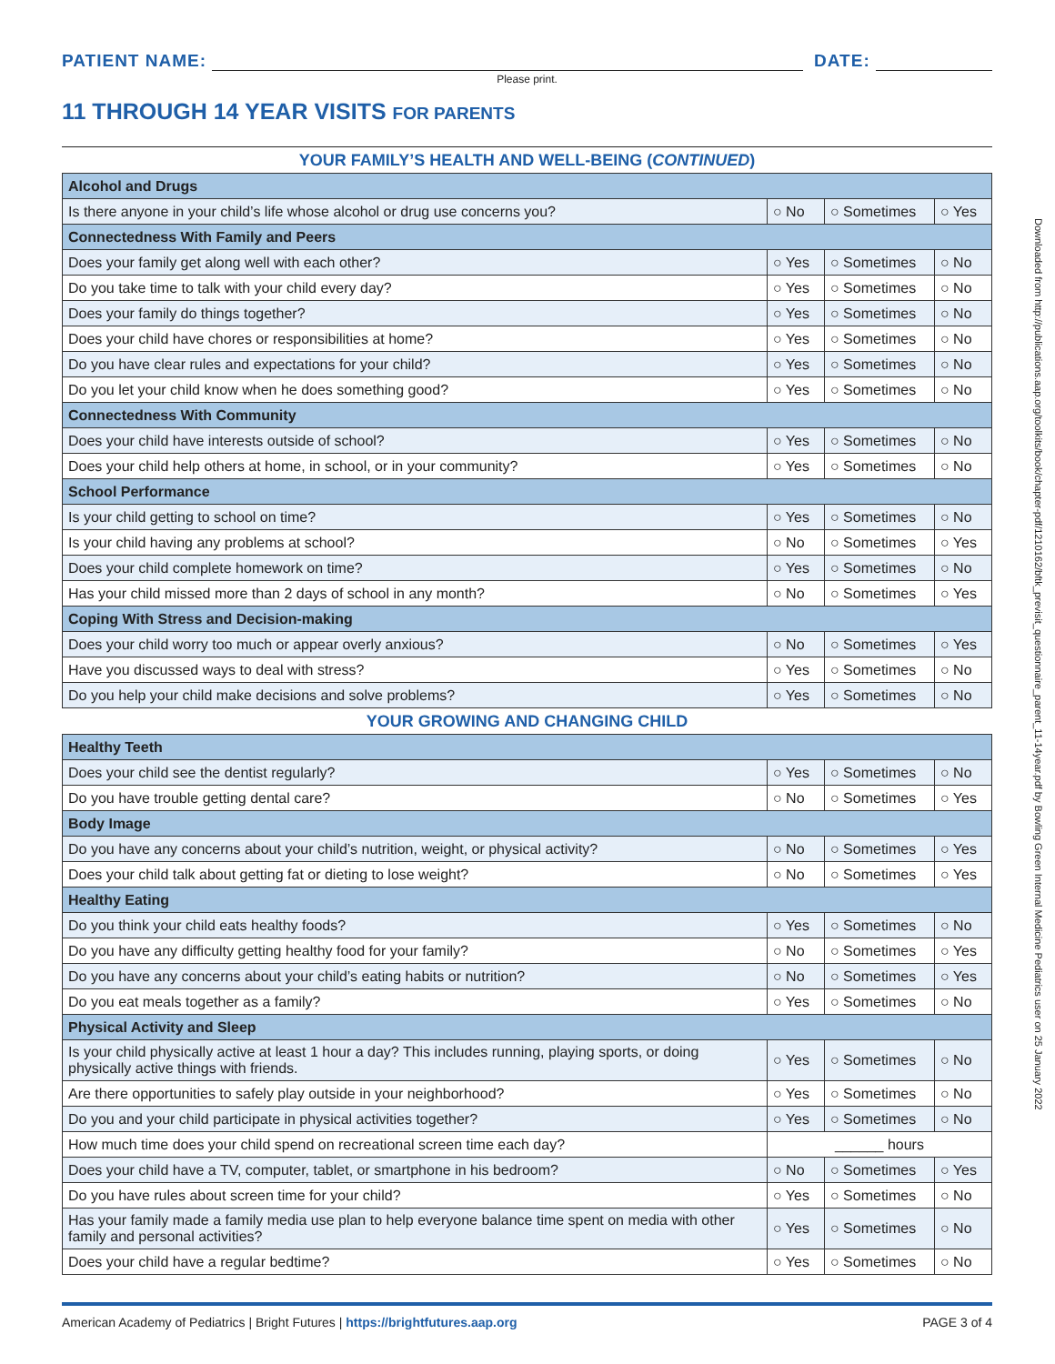PATIENT NAME:
DATE:
Please print.
11 THROUGH 14 YEAR VISITS FOR PARENTS
YOUR FAMILY’S HEALTH AND WELL-BEING (CONTINUED)
| Alcohol and Drugs | | | |
| Is there anyone in your child’s life whose alcohol or drug use concerns you? | ○ No | ○ Sometimes | ○ Yes |
| Connectedness With Family and Peers | | | |
| Does your family get along well with each other? | ○ Yes | ○ Sometimes | ○ No |
| Do you take time to talk with your child every day? | ○ Yes | ○ Sometimes | ○ No |
| Does your family do things together? | ○ Yes | ○ Sometimes | ○ No |
| Does your child have chores or responsibilities at home? | ○ Yes | ○ Sometimes | ○ No |
| Do you have clear rules and expectations for your child? | ○ Yes | ○ Sometimes | ○ No |
| Do you let your child know when he does something good? | ○ Yes | ○ Sometimes | ○ No |
| Connectedness With Community | | | |
| Does your child have interests outside of school? | ○ Yes | ○ Sometimes | ○ No |
| Does your child help others at home, in school, or in your community? | ○ Yes | ○ Sometimes | ○ No |
| School Performance | | | |
| Is your child getting to school on time? | ○ Yes | ○ Sometimes | ○ No |
| Is your child having any problems at school? | ○ No | ○ Sometimes | ○ Yes |
| Does your child complete homework on time? | ○ Yes | ○ Sometimes | ○ No |
| Has your child missed more than 2 days of school in any month? | ○ No | ○ Sometimes | ○ Yes |
| Coping With Stress and Decision-making | | | |
| Does your child worry too much or appear overly anxious? | ○ No | ○ Sometimes | ○ Yes |
| Have you discussed ways to deal with stress? | ○ Yes | ○ Sometimes | ○ No |
| Do you help your child make decisions and solve problems? | ○ Yes | ○ Sometimes | ○ No |
YOUR GROWING AND CHANGING CHILD
| Healthy Teeth | | | |
| Does your child see the dentist regularly? | ○ Yes | ○ Sometimes | ○ No |
| Do you have trouble getting dental care? | ○ No | ○ Sometimes | ○ Yes |
| Body Image | | | |
| Do you have any concerns about your child’s nutrition, weight, or physical activity? | ○ No | ○ Sometimes | ○ Yes |
| Does your child talk about getting fat or dieting to lose weight? | ○ No | ○ Sometimes | ○ Yes |
| Healthy Eating | | | |
| Do you think your child eats healthy foods? | ○ Yes | ○ Sometimes | ○ No |
| Do you have any difficulty getting healthy food for your family? | ○ No | ○ Sometimes | ○ Yes |
| Do you have any concerns about your child’s eating habits or nutrition? | ○ No | ○ Sometimes | ○ Yes |
| Do you eat meals together as a family? | ○ Yes | ○ Sometimes | ○ No |
| Physical Activity and Sleep | | | |
| Is your child physically active at least 1 hour a day? This includes running, playing sports, or doing physically active things with friends. | ○ Yes | ○ Sometimes | ○ No |
| Are there opportunities to safely play outside in your neighborhood? | ○ Yes | ○ Sometimes | ○ No |
| Do you and your child participate in physical activities together? | ○ Yes | ○ Sometimes | ○ No |
| How much time does your child spend on recreational screen time each day? | ______ hours | | |
| Does your child have a TV, computer, tablet, or smartphone in his bedroom? | ○ No | ○ Sometimes | ○ Yes |
| Do you have rules about screen time for your child? | ○ Yes | ○ Sometimes | ○ No |
| Has your family made a family media use plan to help everyone balance time spent on media with other family and personal activities? | ○ Yes | ○ Sometimes | ○ No |
| Does your child have a regular bedtime? | ○ Yes | ○ Sometimes | ○ No |
Downloaded from http://publications.aap.org/toolkits/book/chapter-pdf/1210162/bftk_previsit_questionnaire_parent_11-14year.pdf by Bowling Green Internal Medicine Pediatrics user on 25 January 2022
American Academy of Pediatrics | Bright Futures | https://brightfutures.aap.org PAGE 3 of 4